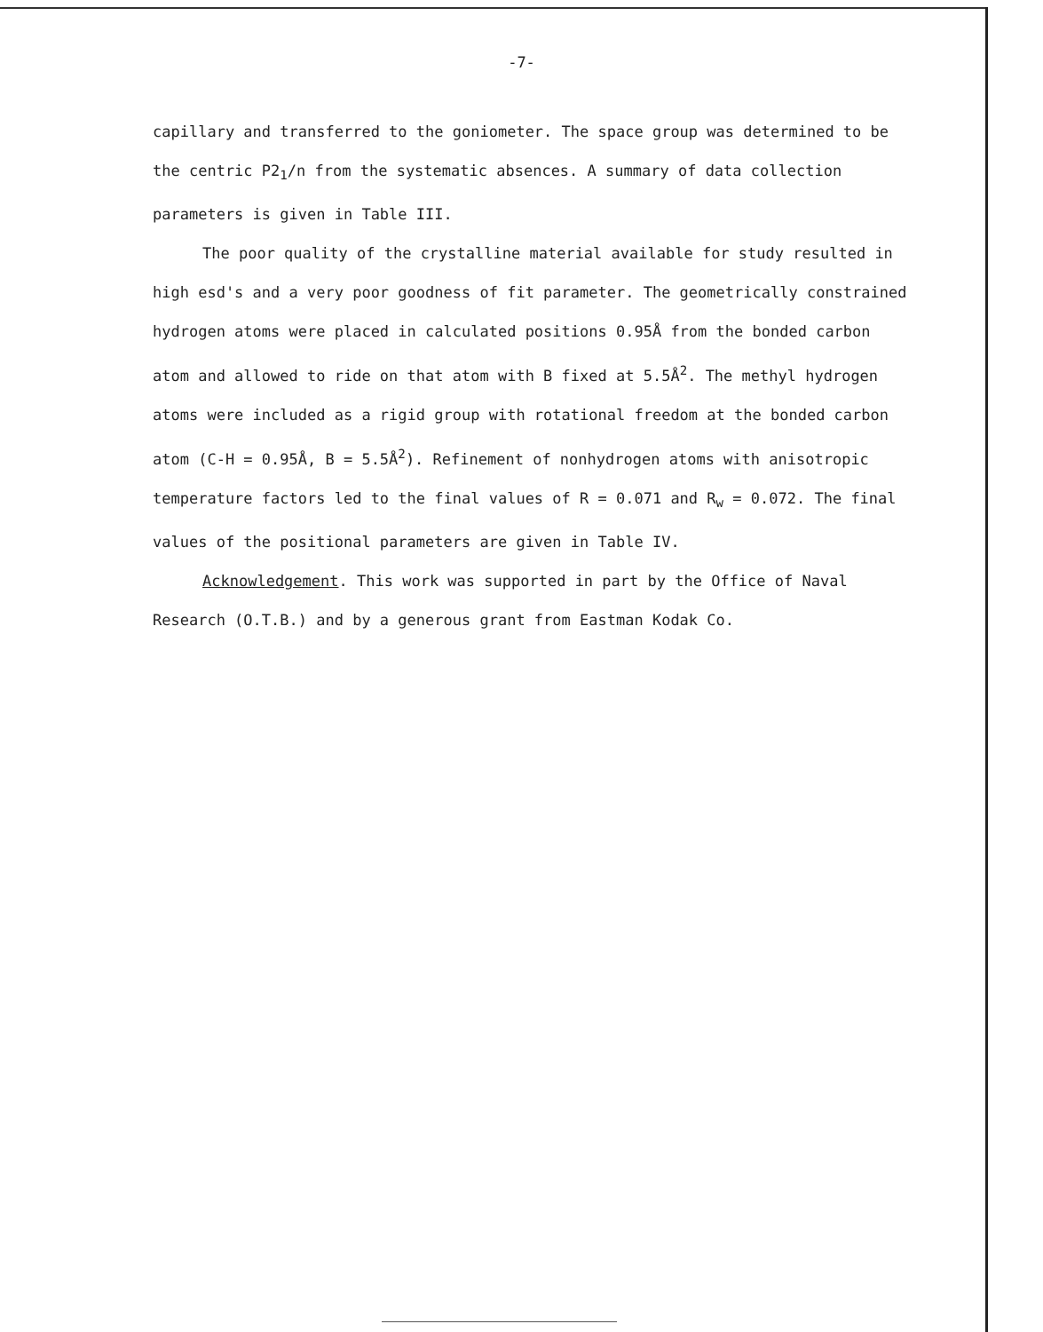-7-
capillary and transferred to the goniometer. The space group was determined to be the centric P2<sub>1</sub>/n from the systematic absences. A summary of data collection parameters is given in Table III.
The poor quality of the crystalline material available for study resulted in high esd's and a very poor goodness of fit parameter. The geometrically constrained hydrogen atoms were placed in calculated positions 0.95Å from the bonded carbon atom and allowed to ride on that atom with B fixed at 5.5Å<sup>2</sup>. The methyl hydrogen atoms were included as a rigid group with rotational freedom at the bonded carbon atom (C-H = 0.95Å, B = 5.5Å<sup>2</sup>). Refinement of nonhydrogen atoms with anisotropic temperature factors led to the final values of R = 0.071 and R<sub>w</sub> = 0.072. The final values of the positional parameters are given in Table IV.
Acknowledgement. This work was supported in part by the Office of Naval Research (O.T.B.) and by a generous grant from Eastman Kodak Co.